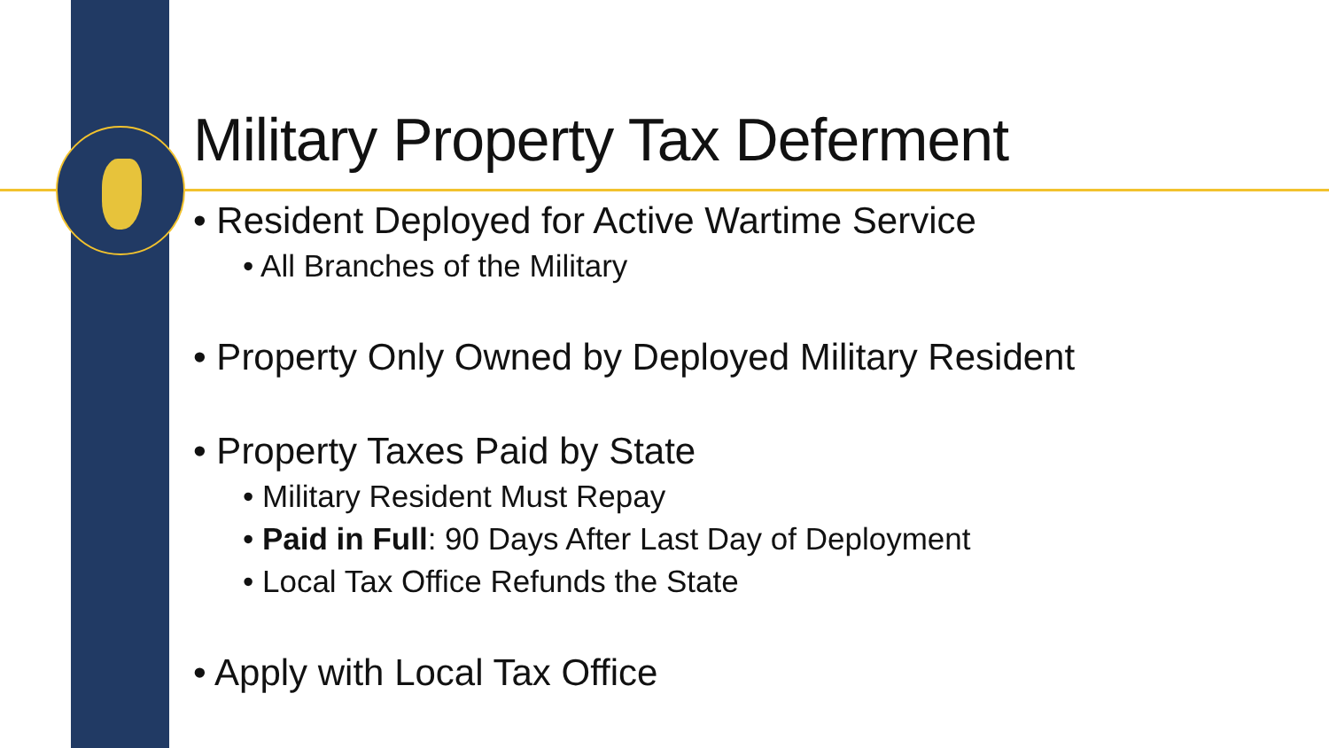Military Property Tax Deferment
• Resident Deployed for Active Wartime Service
• All Branches of the Military
• Property Only Owned by Deployed Military Resident
• Property Taxes Paid by State
• Military Resident Must Repay
• Paid in Full: 90 Days After Last Day of Deployment
• Local Tax Office Refunds the State
• Apply with Local Tax Office